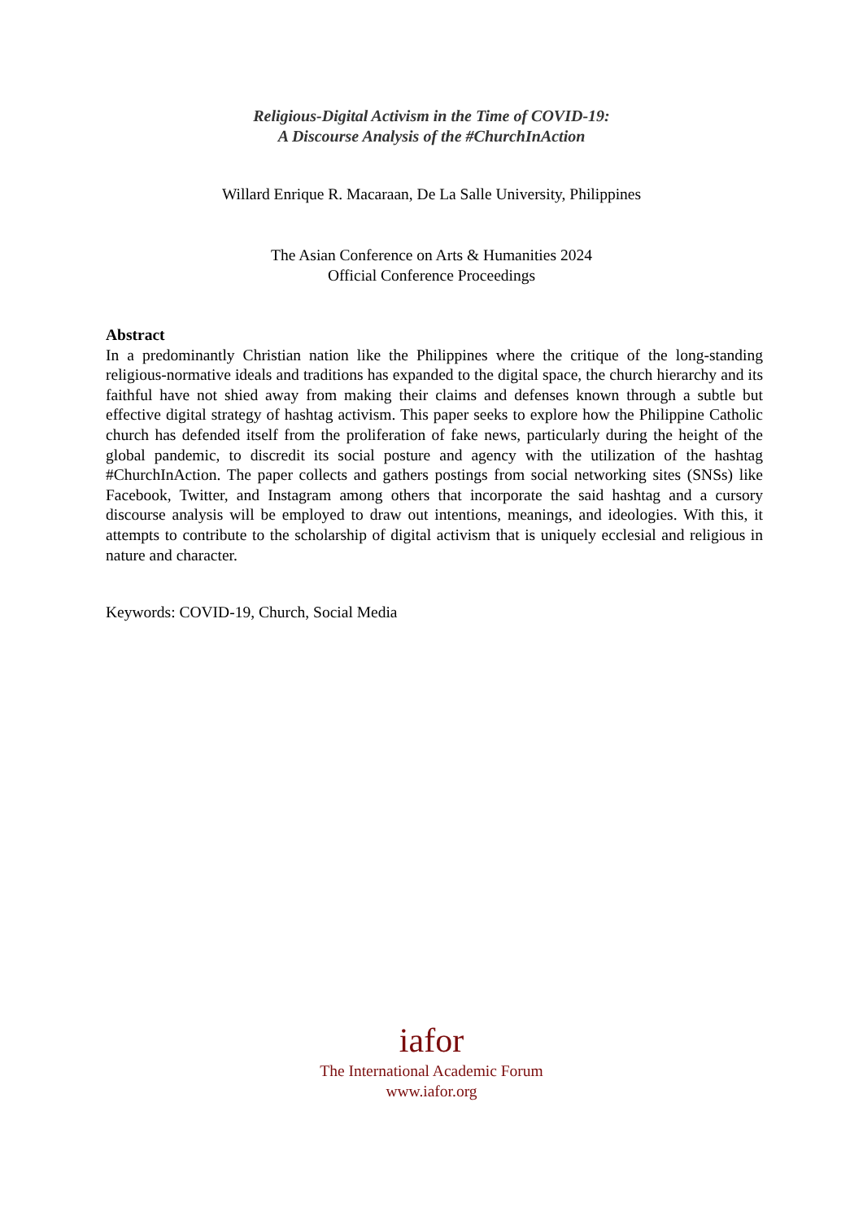Religious-Digital Activism in the Time of COVID-19:
A Discourse Analysis of the #ChurchInAction
Willard Enrique R. Macaraan, De La Salle University, Philippines
The Asian Conference on Arts & Humanities 2024
Official Conference Proceedings
Abstract
In a predominantly Christian nation like the Philippines where the critique of the long-standing religious-normative ideals and traditions has expanded to the digital space, the church hierarchy and its faithful have not shied away from making their claims and defenses known through a subtle but effective digital strategy of hashtag activism. This paper seeks to explore how the Philippine Catholic church has defended itself from the proliferation of fake news, particularly during the height of the global pandemic, to discredit its social posture and agency with the utilization of the hashtag #ChurchInAction. The paper collects and gathers postings from social networking sites (SNSs) like Facebook, Twitter, and Instagram among others that incorporate the said hashtag and a cursory discourse analysis will be employed to draw out intentions, meanings, and ideologies. With this, it attempts to contribute to the scholarship of digital activism that is uniquely ecclesial and religious in nature and character.
Keywords: COVID-19, Church, Social Media
iafor
The International Academic Forum
www.iafor.org